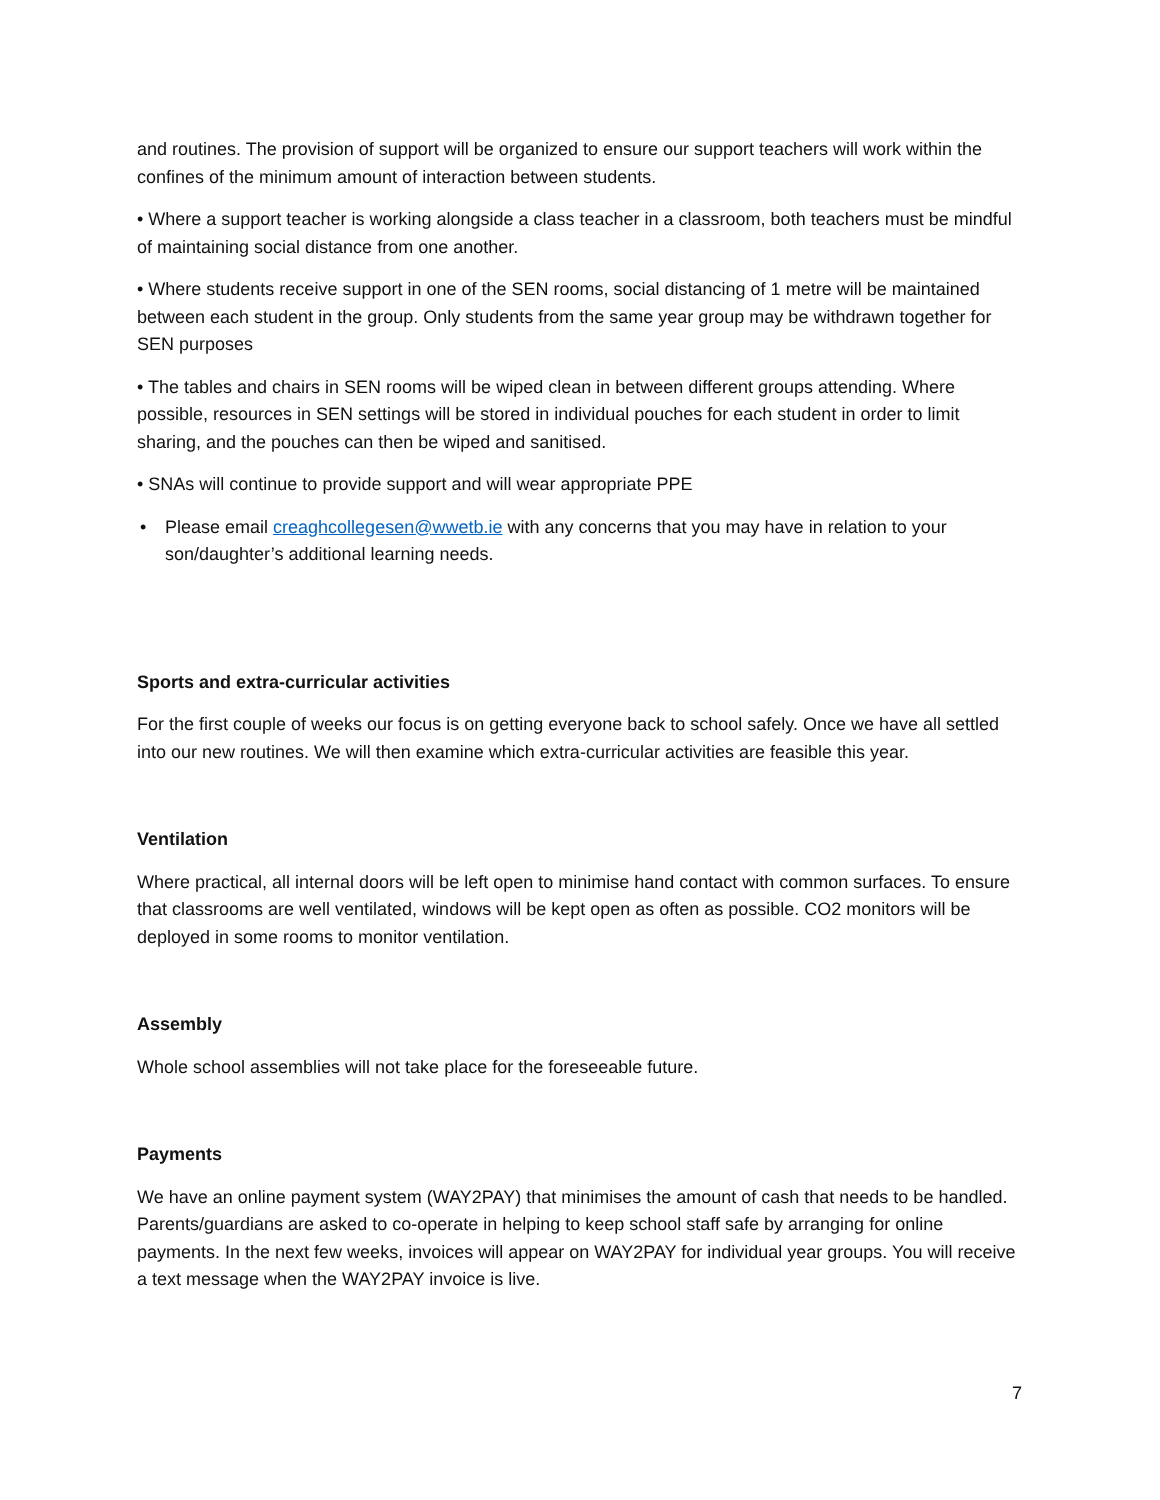and routines. The provision of support will be organized to ensure our support teachers will work within the confines of the minimum amount of interaction between students.
• Where a support teacher is working alongside a class teacher in a classroom, both teachers must be mindful of maintaining social distance from one another.
• Where students receive support in one of the SEN rooms, social distancing of 1 metre will be maintained between each student in the group. Only students from the same year group may be withdrawn together for SEN purposes
• The tables and chairs in SEN rooms will be wiped clean in between different groups attending. Where possible, resources in SEN settings will be stored in individual pouches for each student in order to limit sharing, and the pouches can then be wiped and sanitised.
• SNAs will continue to provide support and will wear appropriate PPE
• Please email creaghcollegesen@wwetb.ie with any concerns that you may have in relation to your son/daughter’s additional learning needs.
Sports and extra-curricular activities
For the first couple of weeks our focus is on getting everyone back to school safely. Once we have all settled into our new routines. We will then examine which extra-curricular activities are feasible this year.
Ventilation
Where practical, all internal doors will be left open to minimise hand contact with common surfaces. To ensure that classrooms are well ventilated, windows will be kept open as often as possible. CO2 monitors will be deployed in some rooms to monitor ventilation.
Assembly
Whole school assemblies will not take place for the foreseeable future.
Payments
We have an online payment system (WAY2PAY) that minimises the amount of cash that needs to be handled. Parents/guardians are asked to co-operate in helping to keep school staff safe by arranging for online payments. In the next few weeks, invoices will appear on WAY2PAY for individual year groups. You will receive a text message when the WAY2PAY invoice is live.
7